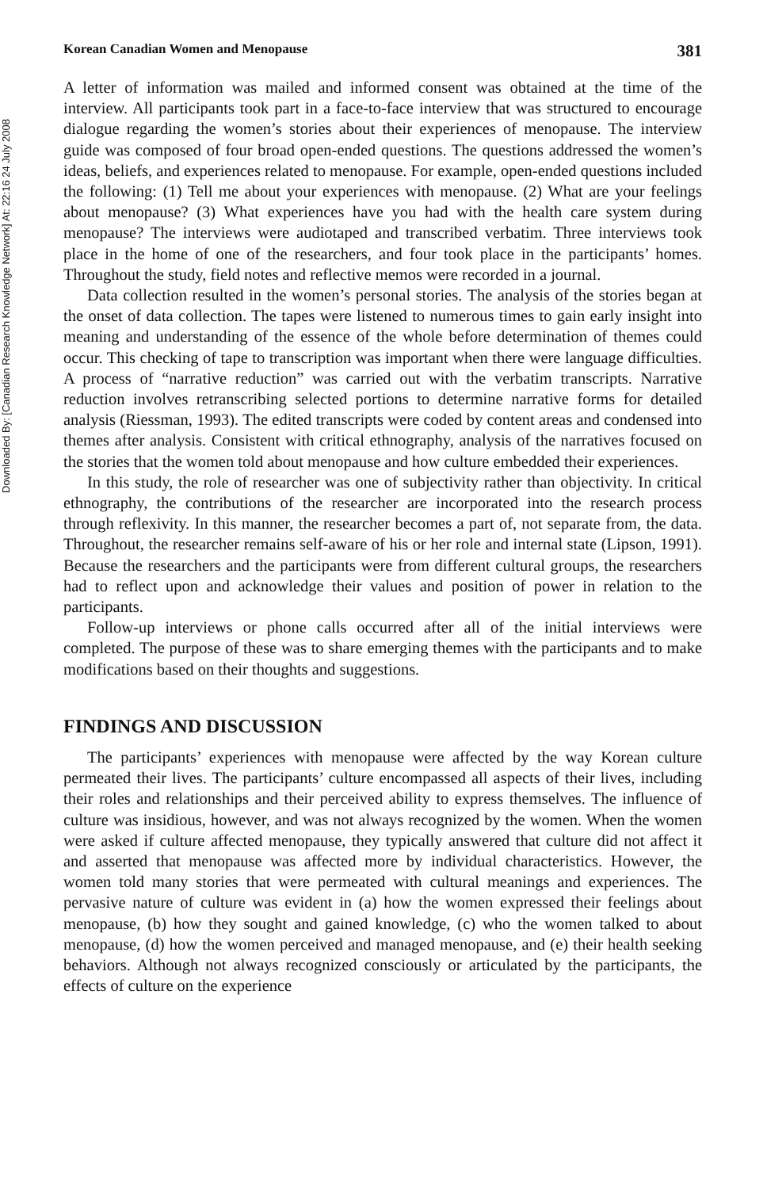Downloaded By: [Canadian Research Knowledge Network] At: 22:16 24 July 2008
Korean Canadian Women and Menopause 381
A letter of information was mailed and informed consent was obtained at the time of the interview. All participants took part in a face-to-face interview that was structured to encourage dialogue regarding the women’s stories about their experiences of menopause. The interview guide was composed of four broad open-ended questions. The questions addressed the women’s ideas, beliefs, and experiences related to menopause. For example, open-ended questions included the following: (1) Tell me about your experiences with menopause. (2) What are your feelings about menopause? (3) What experiences have you had with the health care system during menopause? The interviews were audiotaped and transcribed verbatim. Three interviews took place in the home of one of the researchers, and four took place in the participants’ homes. Throughout the study, field notes and reflective memos were recorded in a journal.
Data collection resulted in the women’s personal stories. The analysis of the stories began at the onset of data collection. The tapes were listened to numerous times to gain early insight into meaning and understanding of the essence of the whole before determination of themes could occur. This checking of tape to transcription was important when there were language difficulties. A process of “narrative reduction” was carried out with the verbatim transcripts. Narrative reduction involves retranscribing selected portions to determine narrative forms for detailed analysis (Riessman, 1993). The edited transcripts were coded by content areas and condensed into themes after analysis. Consistent with critical ethnography, analysis of the narratives focused on the stories that the women told about menopause and how culture embedded their experiences.
In this study, the role of researcher was one of subjectivity rather than objectivity. In critical ethnography, the contributions of the researcher are incorporated into the research process through reflexivity. In this manner, the researcher becomes a part of, not separate from, the data. Throughout, the researcher remains self-aware of his or her role and internal state (Lipson, 1991). Because the researchers and the participants were from different cultural groups, the researchers had to reflect upon and acknowledge their values and position of power in relation to the participants.
Follow-up interviews or phone calls occurred after all of the initial interviews were completed. The purpose of these was to share emerging themes with the participants and to make modifications based on their thoughts and suggestions.
FINDINGS AND DISCUSSION
The participants’ experiences with menopause were affected by the way Korean culture permeated their lives. The participants’ culture encompassed all aspects of their lives, including their roles and relationships and their perceived ability to express themselves. The influence of culture was insidious, however, and was not always recognized by the women. When the women were asked if culture affected menopause, they typically answered that culture did not affect it and asserted that menopause was affected more by individual characteristics. However, the women told many stories that were permeated with cultural meanings and experiences. The pervasive nature of culture was evident in (a) how the women expressed their feelings about menopause, (b) how they sought and gained knowledge, (c) who the women talked to about menopause, (d) how the women perceived and managed menopause, and (e) their health seeking behaviors. Although not always recognized consciously or articulated by the participants, the effects of culture on the experience